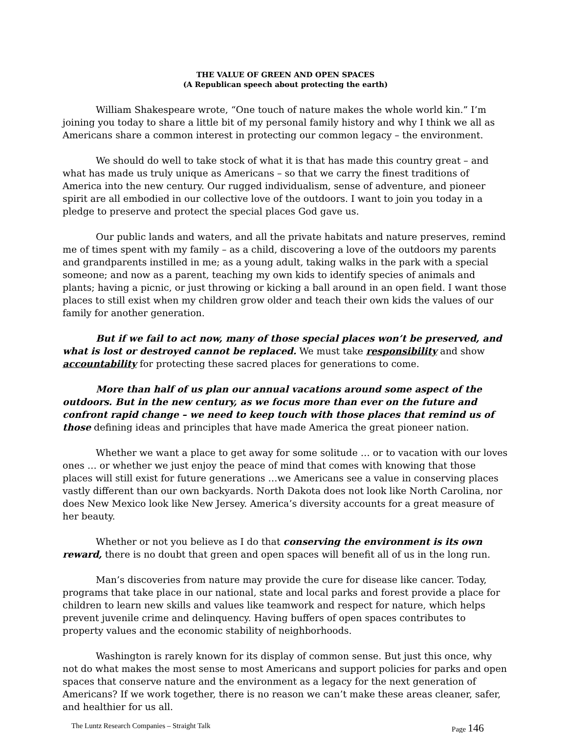THE VALUE OF GREEN AND OPEN SPACES
(A Republican speech about protecting the earth)
William Shakespeare wrote, “One touch of nature makes the whole world kin.” I’m joining you today to share a little bit of my personal family history and why I think we all as Americans share a common interest in protecting our common legacy – the environment.
We should do well to take stock of what it is that has made this country great – and what has made us truly unique as Americans – so that we carry the finest traditions of America into the new century. Our rugged individualism, sense of adventure, and pioneer spirit are all embodied in our collective love of the outdoors. I want to join you today in a pledge to preserve and protect the special places God gave us.
Our public lands and waters, and all the private habitats and nature preserves, remind me of times spent with my family – as a child, discovering a love of the outdoors my parents and grandparents instilled in me; as a young adult, taking walks in the park with a special someone; and now as a parent, teaching my own kids to identify species of animals and plants; having a picnic, or just throwing or kicking a ball around in an open field. I want those places to still exist when my children grow older and teach their own kids the values of our family for another generation.
But if we fail to act now, many of those special places won’t be preserved, and what is lost or destroyed cannot be replaced. We must take responsibility and show accountability for protecting these sacred places for generations to come.
More than half of us plan our annual vacations around some aspect of the outdoors. But in the new century, as we focus more than ever on the future and confront rapid change – we need to keep touch with those places that remind us of those defining ideas and principles that have made America the great pioneer nation.
Whether we want a place to get away for some solitude … or to vacation with our loves ones … or whether we just enjoy the peace of mind that comes with knowing that those places will still exist for future generations …we Americans see a value in conserving places vastly different than our own backyards. North Dakota does not look like North Carolina, nor does New Mexico look like New Jersey. America’s diversity accounts for a great measure of her beauty.
Whether or not you believe as I do that conserving the environment is its own reward, there is no doubt that green and open spaces will benefit all of us in the long run.
Man’s discoveries from nature may provide the cure for disease like cancer. Today, programs that take place in our national, state and local parks and forest provide a place for children to learn new skills and values like teamwork and respect for nature, which helps prevent juvenile crime and delinquency. Having buffers of open spaces contributes to property values and the economic stability of neighborhoods.
Washington is rarely known for its display of common sense. But just this once, why not do what makes the most sense to most Americans and support policies for parks and open spaces that conserve nature and the environment as a legacy for the next generation of Americans? If we work together, there is no reason we can’t make these areas cleaner, safer, and healthier for us all.
The Luntz Research Companies – Straight Talk Page 146